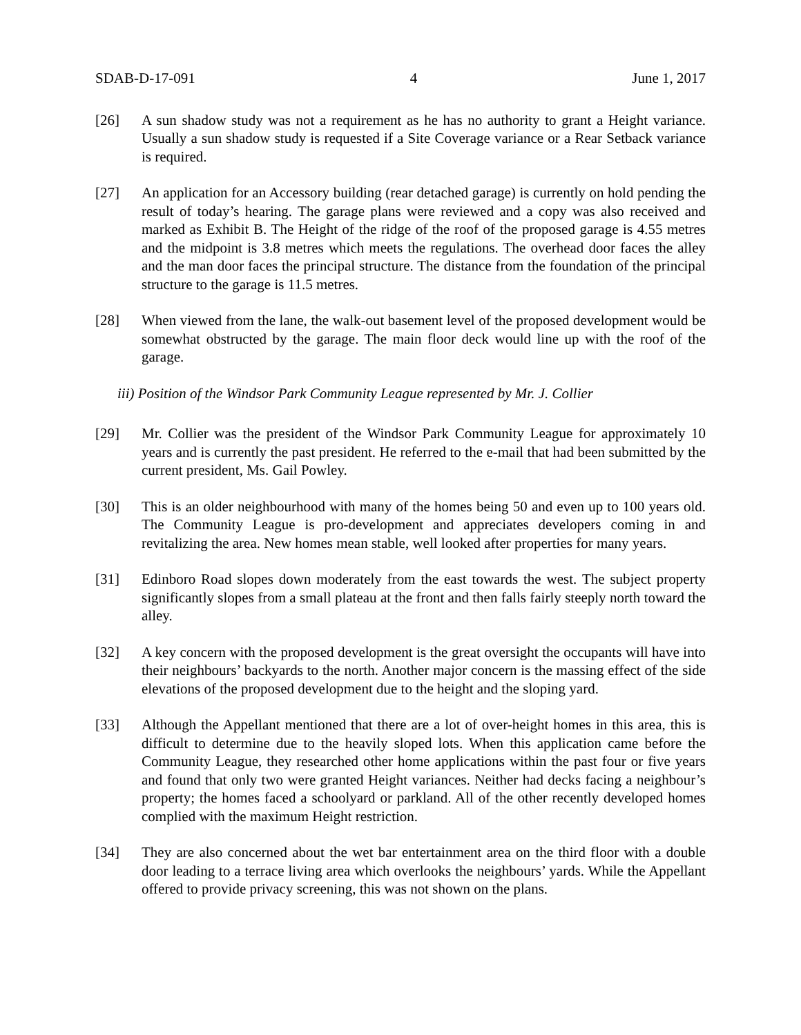SDAB-D-17-091 4 June 1, 2017
[26] A sun shadow study was not a requirement as he has no authority to grant a Height variance. Usually a sun shadow study is requested if a Site Coverage variance or a Rear Setback variance is required.
[27] An application for an Accessory building (rear detached garage) is currently on hold pending the result of today’s hearing. The garage plans were reviewed and a copy was also received and marked as Exhibit B. The Height of the ridge of the roof of the proposed garage is 4.55 metres and the midpoint is 3.8 metres which meets the regulations. The overhead door faces the alley and the man door faces the principal structure. The distance from the foundation of the principal structure to the garage is 11.5 metres.
[28] When viewed from the lane, the walk-out basement level of the proposed development would be somewhat obstructed by the garage. The main floor deck would line up with the roof of the garage.
iii) Position of the Windsor Park Community League represented by Mr. J. Collier
[29] Mr. Collier was the president of the Windsor Park Community League for approximately 10 years and is currently the past president. He referred to the e-mail that had been submitted by the current president, Ms. Gail Powley.
[30] This is an older neighbourhood with many of the homes being 50 and even up to 100 years old. The Community League is pro-development and appreciates developers coming in and revitalizing the area. New homes mean stable, well looked after properties for many years.
[31] Edinboro Road slopes down moderately from the east towards the west. The subject property significantly slopes from a small plateau at the front and then falls fairly steeply north toward the alley.
[32] A key concern with the proposed development is the great oversight the occupants will have into their neighbours’ backyards to the north. Another major concern is the massing effect of the side elevations of the proposed development due to the height and the sloping yard.
[33] Although the Appellant mentioned that there are a lot of over-height homes in this area, this is difficult to determine due to the heavily sloped lots. When this application came before the Community League, they researched other home applications within the past four or five years and found that only two were granted Height variances. Neither had decks facing a neighbour’s property; the homes faced a schoolyard or parkland. All of the other recently developed homes complied with the maximum Height restriction.
[34] They are also concerned about the wet bar entertainment area on the third floor with a double door leading to a terrace living area which overlooks the neighbours’ yards. While the Appellant offered to provide privacy screening, this was not shown on the plans.